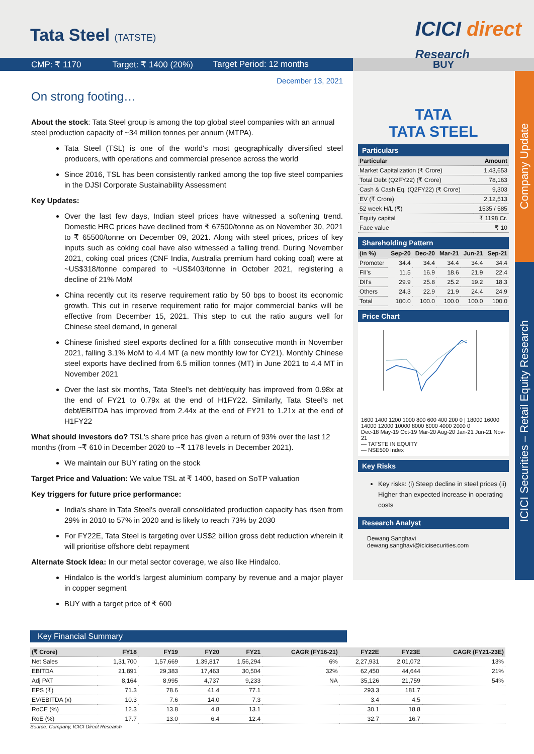Tata Steel (TATSTE)
ICICI direct
Research
CMP: ₹ 1170 Target: ₹ 1400 (20%) Target Period: 12 months
BUY
December 13, 2021
On strong footing…
About the stock: Tata Steel group is among the top global steel companies with an annual steel production capacity of ~34 million tonnes per annum (MTPA).
Tata Steel (TSL) is one of the world's most geographically diversified steel producers, with operations and commercial presence across the world
Since 2016, TSL has been consistently ranked among the top five steel companies in the DJSI Corporate Sustainability Assessment
Key Updates:
Over the last few days, Indian steel prices have witnessed a softening trend. Domestic HRC prices have declined from ₹ 67500/tonne as on November 30, 2021 to ₹ 65500/tonne on December 09, 2021. Along with steel prices, prices of key inputs such as coking coal have also witnessed a falling trend. During November 2021, coking coal prices (CNF India, Australia premium hard coking coal) were at ~US$318/tonne compared to ~US$403/tonne in October 2021, registering a decline of 21% MoM
China recently cut its reserve requirement ratio by 50 bps to boost its economic growth. This cut in reserve requirement ratio for major commercial banks will be effective from December 15, 2021. This step to cut the ratio augurs well for Chinese steel demand, in general
Chinese finished steel exports declined for a fifth consecutive month in November 2021, falling 3.1% MoM to 4.4 MT (a new monthly low for CY21). Monthly Chinese steel exports have declined from 6.5 million tonnes (MT) in June 2021 to 4.4 MT in November 2021
Over the last six months, Tata Steel's net debt/equity has improved from 0.98x at the end of FY21 to 0.79x at the end of H1FY22. Similarly, Tata Steel's net debt/EBITDA has improved from 2.44x at the end of FY21 to 1.21x at the end of H1FY22
What should investors do? TSL's share price has given a return of 93% over the last 12 months (from ~₹ 610 in December 2020 to ~₹ 1178 levels in December 2021).
We maintain our BUY rating on the stock
Target Price and Valuation: We value TSL at ₹ 1400, based on SoTP valuation
Key triggers for future price performance:
India's share in Tata Steel's overall consolidated production capacity has risen from 29% in 2010 to 57% in 2020 and is likely to reach 73% by 2030
For FY22E, Tata Steel is targeting over US$2 billion gross debt reduction wherein it will prioritise offshore debt repayment
Alternate Stock Idea: In our metal sector coverage, we also like Hindalco.
Hindalco is the world's largest aluminium company by revenue and a major player in copper segment
BUY with a target price of ₹ 600
TATA
TATA STEEL
Particulars
| Particular | Amount |
| --- | --- |
| Market Capitalization (₹ Crore) | 1,43,653 |
| Total Debt (Q2FY22) (₹ Crore) | 78,163 |
| Cash & Cash Eq. (Q2FY22) (₹ Crore) | 9,303 |
| EV (₹ Crore) | 2,12,513 |
| 52 week H/L (₹) | 1535 / 585 |
| Equity capital | ₹ 1198 Cr. |
| Face value | ₹ 10 |
Shareholding Pattern
| (in %) | Sep-20 | Dec-20 | Mar-21 | Jun-21 | Sep-21 |
| --- | --- | --- | --- | --- | --- |
| Promoter | 34.4 | 34.4 | 34.4 | 34.4 | 34.4 |
| FII's | 11.5 | 16.9 | 18.6 | 21.9 | 22.4 |
| DII's | 29.9 | 25.8 | 25.2 | 19.2 | 18.3 |
| Others | 24.3 | 22.9 | 21.9 | 24.4 | 24.9 |
| Total | 100.0 | 100.0 | 100.0 | 100.0 | 100.0 |
Price Chart
1600 1400 1200 1000 800 600 400 200 0 | 18000 16000 14000 12000 10000 8000 6000 4000 2000 0
Dec-18 May-19 Oct-19 Mar-20 Aug-20 Jan-21 Jun-21 Nov-21
— TATSTE IN EQUITY
— NSE500 Index
Key Risks
Key risks: (i) Steep decline in steel prices (ii) Higher than expected increase in operating costs
Research Analyst
Dewang Sanghavi
dewang.sanghavi@icicisecurities.com
Company Update
ICICI Securities – Retail Equity Research
Key Financial Summary
| (₹ Crore) | FY18 | FY19 | FY20 | FY21 | CAGR (FY16-21) | FY22E | FY23E | CAGR (FY21-23E) |
| --- | --- | --- | --- | --- | --- | --- | --- | --- |
| Net Sales | 1,31,700 | 1,57,669 | 1,39,817 | 1,56,294 | 6% | 2,27,931 | 2,01,072 | 13% |
| EBITDA | 21,891 | 29,383 | 17,463 | 30,504 | 32% | 62,450 | 44,644 | 21% |
| Adj PAT | 8,164 | 8,995 | 4,737 | 9,233 | NA | 35,126 | 21,759 | 54% |
| EPS (₹) | 71.3 | 78.6 | 41.4 | 77.1 | | 293.3 | 181.7 | |
| EV/EBITDA (x) | 10.3 | 7.6 | 14.0 | 7.3 | | 3.4 | 4.5 | |
| RoCE (%) | 12.3 | 13.8 | 4.8 | 13.1 | | 30.1 | 18.8 | |
| RoE (%) | 17.7 | 13.0 | 6.4 | 12.4 | | 32.7 | 16.7 | |
Source: Company, ICICI Direct Research